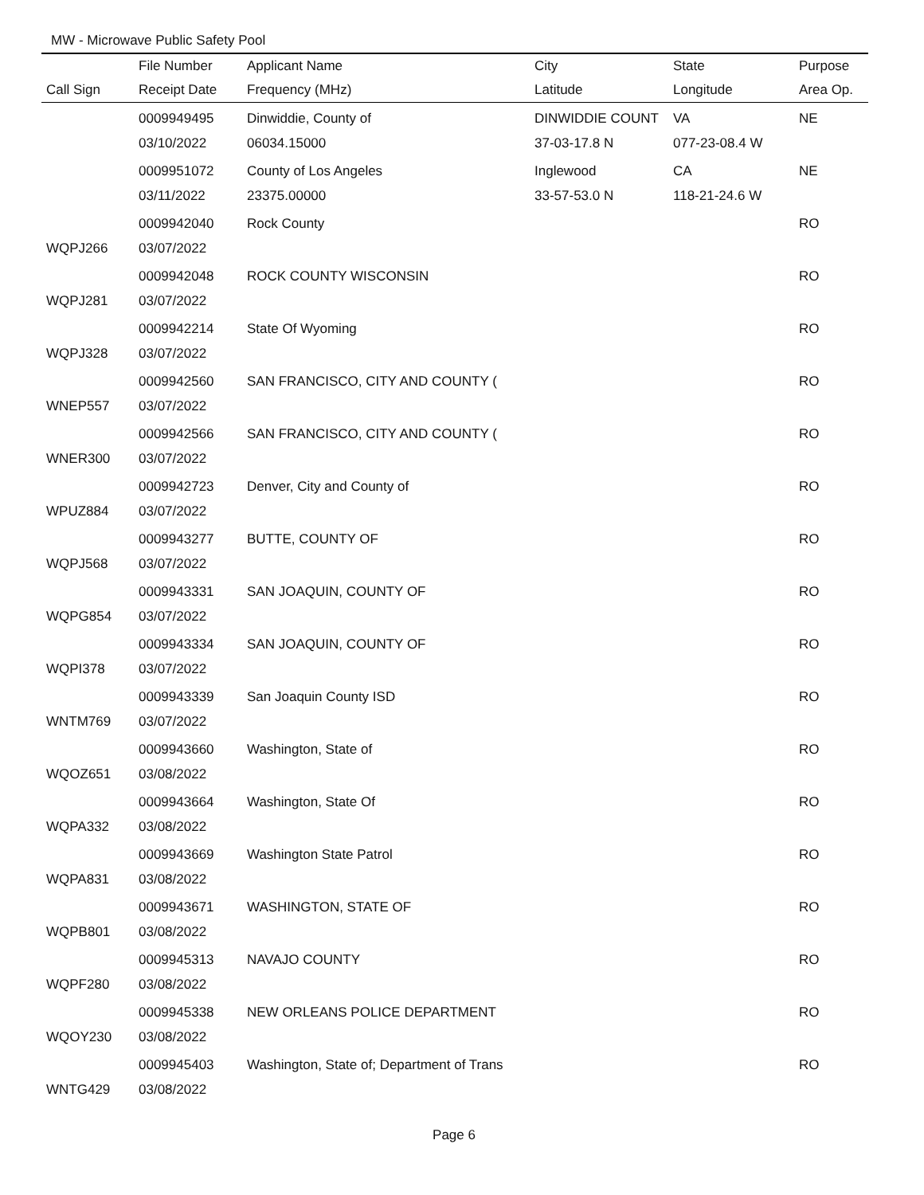MW - Microwave Public Safety Pool
| | File Number | Applicant Name | City | State | Purpose |
| --- | --- | --- | --- | --- | --- |
| Call Sign | Receipt Date | Frequency (MHz) | Latitude | Longitude | Area Op. |
| | 0009949495 | Dinwiddie, County of | DINWIDDIE COUNT | VA | NE |
| | 03/10/2022 | 06034.15000 | 37-03-17.8 N | 077-23-08.4 W | |
| | 0009951072 | County of Los Angeles | Inglewood | CA | NE |
| | 03/11/2022 | 23375.00000 | 33-57-53.0 N | 118-21-24.6 W | |
| | 0009942040 | Rock County | | | RO |
| WQPJ266 | 03/07/2022 | | | | |
| | 0009942048 | ROCK COUNTY WISCONSIN | | | RO |
| WQPJ281 | 03/07/2022 | | | | |
| | 0009942214 | State Of Wyoming | | | RO |
| WQPJ328 | 03/07/2022 | | | | |
| | 0009942560 | SAN FRANCISCO, CITY AND COUNTY ( | | | RO |
| WNEP557 | 03/07/2022 | | | | |
| | 0009942566 | SAN FRANCISCO, CITY AND COUNTY ( | | | RO |
| WNER300 | 03/07/2022 | | | | |
| | 0009942723 | Denver, City and County of | | | RO |
| WPUZ884 | 03/07/2022 | | | | |
| | 0009943277 | BUTTE, COUNTY OF | | | RO |
| WQPJ568 | 03/07/2022 | | | | |
| | 0009943331 | SAN JOAQUIN, COUNTY OF | | | RO |
| WQPG854 | 03/07/2022 | | | | |
| | 0009943334 | SAN JOAQUIN, COUNTY OF | | | RO |
| WQPI378 | 03/07/2022 | | | | |
| | 0009943339 | San Joaquin County ISD | | | RO |
| WNTM769 | 03/07/2022 | | | | |
| | 0009943660 | Washington, State of | | | RO |
| WQOZ651 | 03/08/2022 | | | | |
| | 0009943664 | Washington, State Of | | | RO |
| WQPA332 | 03/08/2022 | | | | |
| | 0009943669 | Washington State Patrol | | | RO |
| WQPA831 | 03/08/2022 | | | | |
| | 0009943671 | WASHINGTON, STATE OF | | | RO |
| WQPB801 | 03/08/2022 | | | | |
| | 0009945313 | NAVAJO COUNTY | | | RO |
| WQPF280 | 03/08/2022 | | | | |
| | 0009945338 | NEW ORLEANS POLICE DEPARTMENT | | | RO |
| WQOY230 | 03/08/2022 | | | | |
| | 0009945403 | Washington, State of; Department of Trans | | | RO |
| WNTG429 | 03/08/2022 | | | | |
Page 6